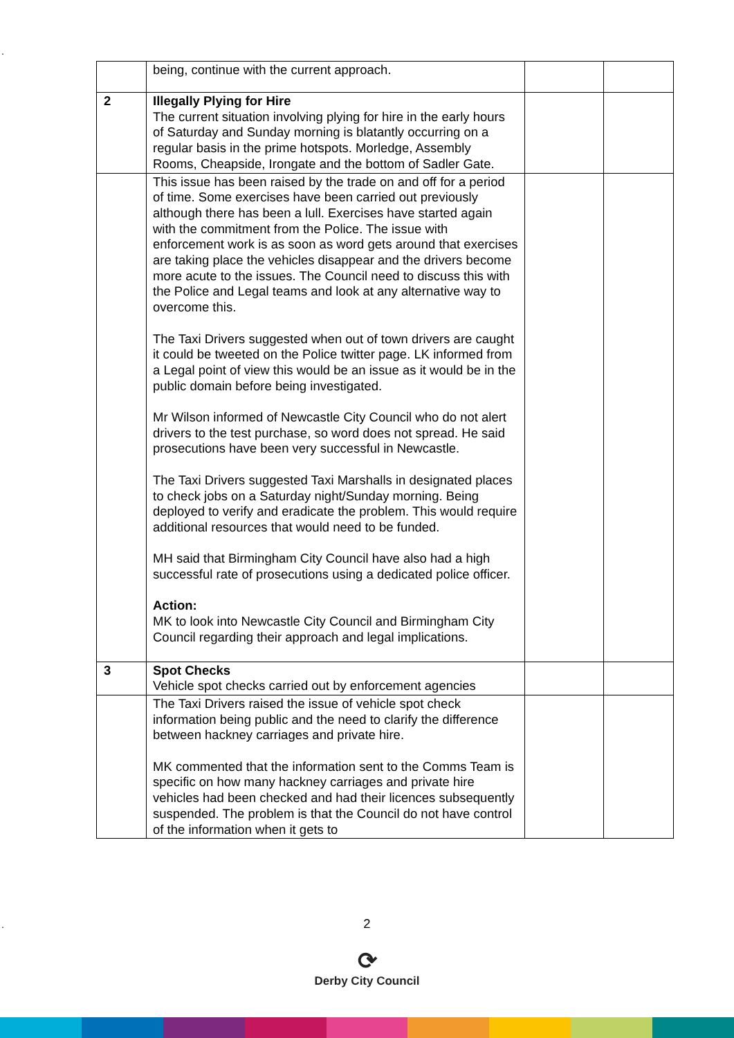.
| | being, continue with the current approach. | | |
| 2 | Illegally Plying for Hire The current situation involving plying for hire in the early hours of Saturday and Sunday morning is blatantly occurring on a regular basis in the prime hotspots. Morledge, Assembly Rooms, Cheapside, Irongate and the bottom of Sadler Gate. | | |
| | This issue has been raised by the trade on and off for a period of time. Some exercises have been carried out previously although there has been a lull. Exercises have started again with the commitment from the Police. The issue with enforcement work is as soon as word gets around that exercises are taking place the vehicles disappear and the drivers become more acute to the issues. The Council need to discuss this with the Police and Legal teams and look at any alternative way to overcome this. The Taxi Drivers suggested when out of town drivers are caught it could be tweeted on the Police twitter page. LK informed from a Legal point of view this would be an issue as it would be in the public domain before being investigated. Mr Wilson informed of Newcastle City Council who do not alert drivers to the test purchase, so word does not spread. He said prosecutions have been very successful in Newcastle. The Taxi Drivers suggested Taxi Marshalls in designated places to check jobs on a Saturday night/Sunday morning. Being deployed to verify and eradicate the problem. This would require additional resources that would need to be funded. MH said that Birmingham City Council have also had a high successful rate of prosecutions using a dedicated police officer. Action: MK to look into Newcastle City Council and Birmingham City Council regarding their approach and legal implications. | | |
| 3 | Spot Checks Vehicle spot checks carried out by enforcement agencies | | |
| | The Taxi Drivers raised the issue of vehicle spot check information being public and the need to clarify the difference between hackney carriages and private hire. MK commented that the information sent to the Comms Team is specific on how many hackney carriages and private hire vehicles had been checked and had their licences subsequently suspended. The problem is that the Council do not have control of the information when it gets to | | |
. 2
⟳
Derby City Council